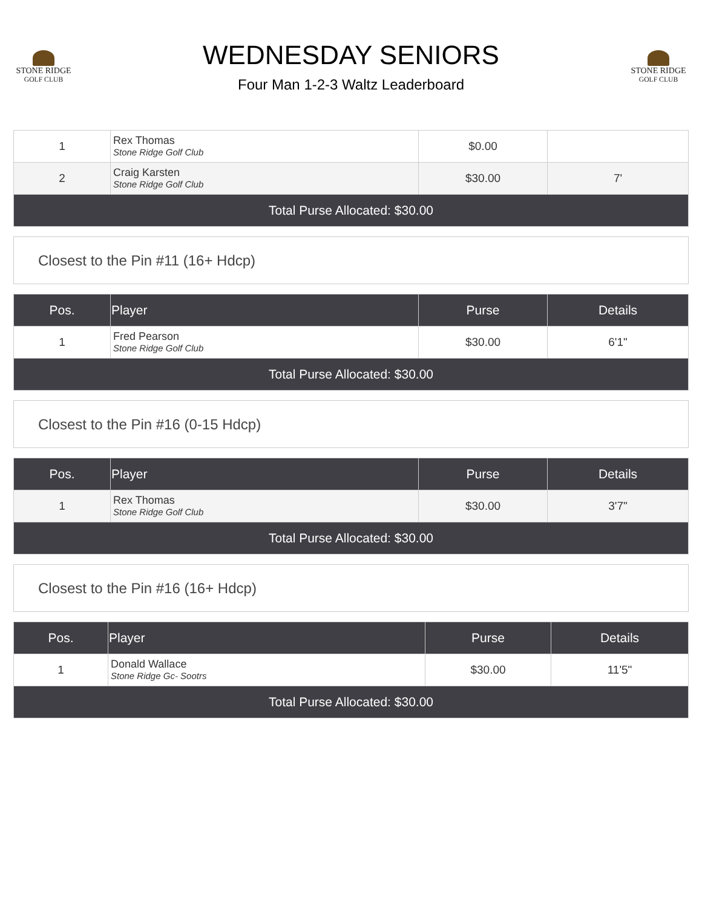STONE RIDGE
GOLF CLUB
WEDNESDAY SENIORS
Four Man 1-2-3 Waltz Leaderboard
STONE RIDGE
GOLF CLUB
| 1 | Rex Thomas Stone Ridge Golf Club | $0.00 | |
| 2 | Craig Karsten Stone Ridge Golf Club | $30.00 | 7' |
| Total Purse Allocated: $30.00 | | | |
Closest to the Pin #11 (16+ Hdcp)
| Pos. | Player | Purse | Details |
| --- | --- | --- | --- |
| 1 | Fred Pearson Stone Ridge Golf Club | $30.00 | 6'1" |
| Total Purse Allocated: $30.00 | | | |
Closest to the Pin #16 (0-15 Hdcp)
| Pos. | Player | Purse | Details |
| --- | --- | --- | --- |
| 1 | Rex Thomas Stone Ridge Golf Club | $30.00 | 3'7" |
| Total Purse Allocated: $30.00 | | | |
Closest to the Pin #16 (16+ Hdcp)
| Pos. | Player | Purse | Details |
| --- | --- | --- | --- |
| 1 | Donald Wallace Stone Ridge Gc- Sootrs | $30.00 | 11'5" |
| Total Purse Allocated: $30.00 | | | |